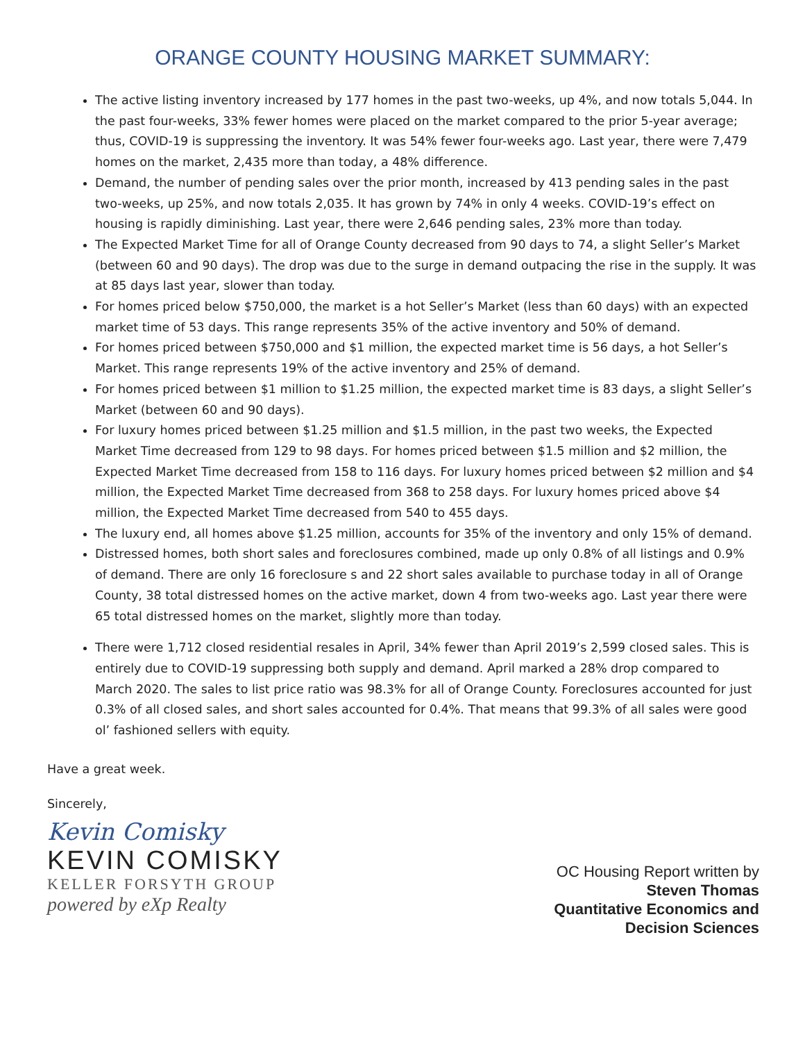ORANGE COUNTY HOUSING MARKET SUMMARY:
The active listing inventory increased by 177 homes in the past two-weeks, up 4%, and now totals 5,044. In the past four-weeks, 33% fewer homes were placed on the market compared to the prior 5-year average; thus, COVID-19 is suppressing the inventory. It was 54% fewer four-weeks ago. Last year, there were 7,479 homes on the market, 2,435 more than today, a 48% difference.
Demand, the number of pending sales over the prior month, increased by 413 pending sales in the past two-weeks, up 25%, and now totals 2,035. It has grown by 74% in only 4 weeks. COVID-19’s effect on housing is rapidly diminishing. Last year, there were 2,646 pending sales, 23% more than today.
The Expected Market Time for all of Orange County decreased from 90 days to 74, a slight Seller’s Market (between 60 and 90 days). The drop was due to the surge in demand outpacing the rise in the supply. It was at 85 days last year, slower than today.
For homes priced below $750,000, the market is a hot Seller’s Market (less than 60 days) with an expected market time of 53 days. This range represents 35% of the active inventory and 50% of demand.
For homes priced between $750,000 and $1 million, the expected market time is 56 days, a hot Seller’s Market. This range represents 19% of the active inventory and 25% of demand.
For homes priced between $1 million to $1.25 million, the expected market time is 83 days, a slight Seller’s Market (between 60 and 90 days).
For luxury homes priced between $1.25 million and $1.5 million, in the past two weeks, the Expected Market Time decreased from 129 to 98 days. For homes priced between $1.5 million and $2 million, the Expected Market Time decreased from 158 to 116 days. For luxury homes priced between $2 million and $4 million, the Expected Market Time decreased from 368 to 258 days. For luxury homes priced above $4 million, the Expected Market Time decreased from 540 to 455 days.
The luxury end, all homes above $1.25 million, accounts for 35% of the inventory and only 15% of demand.
Distressed homes, both short sales and foreclosures combined, made up only 0.8% of all listings and 0.9% of demand. There are only 16 foreclosure s and 22 short sales available to purchase today in all of Orange County, 38 total distressed homes on the active market, down 4 from two-weeks ago. Last year there were 65 total distressed homes on the market, slightly more than today.
There were 1,712 closed residential resales in April, 34% fewer than April 2019’s 2,599 closed sales. This is entirely due to COVID-19 suppressing both supply and demand. April marked a 28% drop compared to March 2020. The sales to list price ratio was 98.3% for all of Orange County. Foreclosures accounted for just 0.3% of all closed sales, and short sales accounted for 0.4%. That means that 99.3% of all sales were good ol’ fashioned sellers with equity.
Have a great week.
Sincerely,
Kevin Comisky
KEVIN COMISKY
KELLER FORSYTH GROUP
powered by eXp Realty
OC Housing Report written by
Steven Thomas
Quantitative Economics and
Decision Sciences